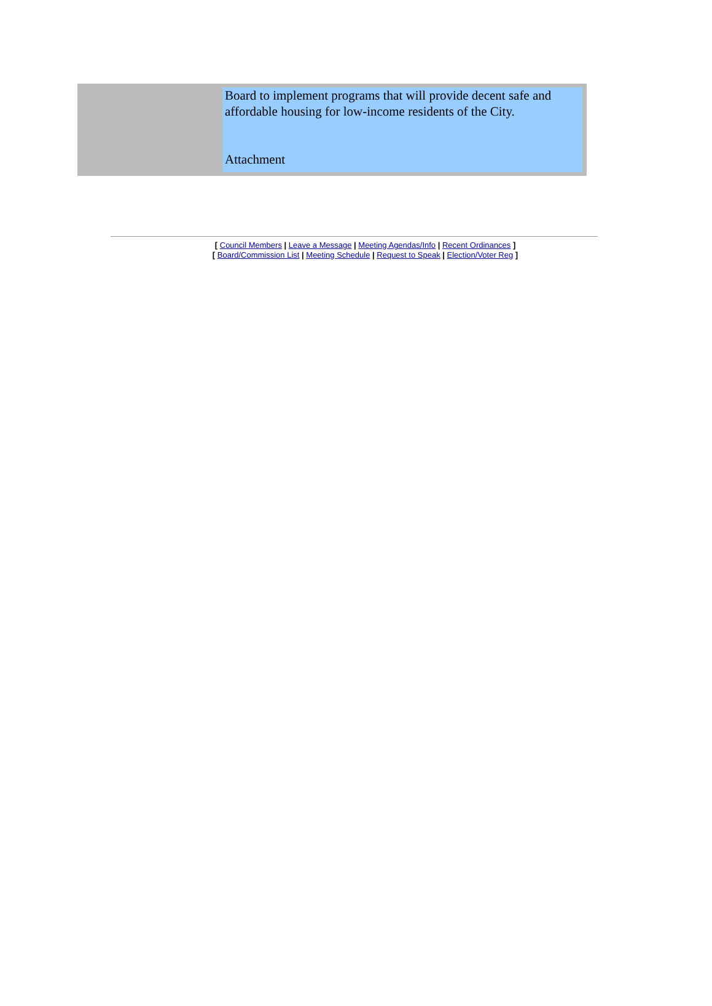Board to implement programs that will provide decent safe and affordable housing for low-income residents of the City.
Attachment
[ Council Members | Leave a Message | Meeting Agendas/Info | Recent Ordinances ]
[ Board/Commission List | Meeting Schedule | Request to Speak | Election/Voter Reg ]